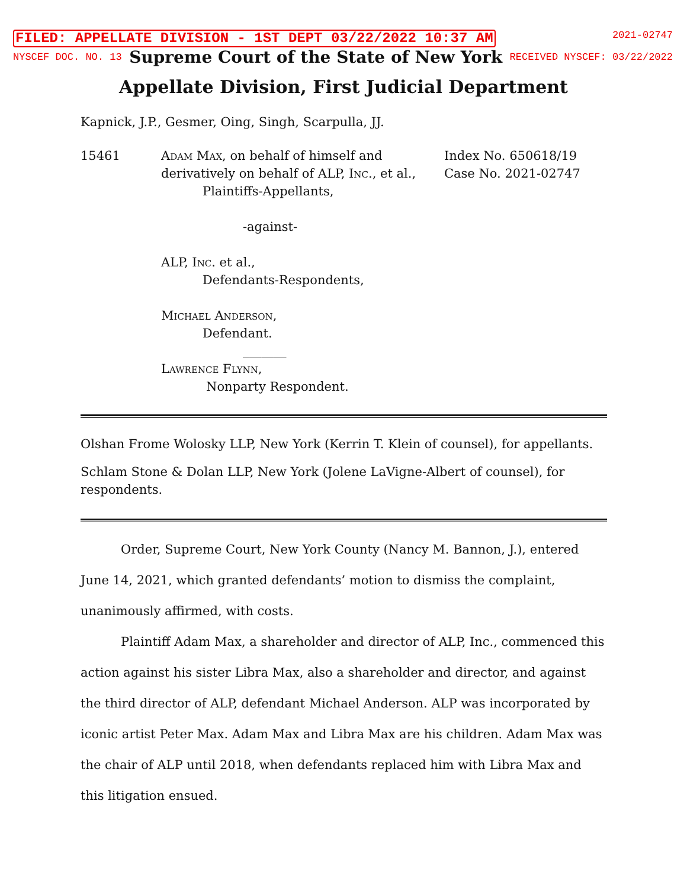FILED: APPELLATE DIVISION - 1ST DEPT 03/22/2022 10:37 AM 2021-02747
NYSCEF DOC. NO. 13 Supreme Court of the State of New York RECEIVED NYSCEF: 03/22/2022
Appellate Division, First Judicial Department
Kapnick, J.P., Gesmer, Oing, Singh, Scarpulla, JJ.
15461
Adam Max, on behalf of himself and
derivatively on behalf of ALP, Inc., et al.,
Plaintiffs-Appellants,
-against-
ALP, Inc. et al.,
Defendants-Respondents,
Michael Anderson,
Defendant.
_______
Lawrence Flynn,
Nonparty Respondent.
Index No. 650618/19
Case No. 2021-02747
Olshan Frome Wolosky LLP, New York (Kerrin T. Klein of counsel), for appellants.
Schlam Stone & Dolan LLP, New York (Jolene LaVigne-Albert of counsel), for respondents.
Order, Supreme Court, New York County (Nancy M. Bannon, J.), entered June 14, 2021, which granted defendants’ motion to dismiss the complaint, unanimously affirmed, with costs.
Plaintiff Adam Max, a shareholder and director of ALP, Inc., commenced this action against his sister Libra Max, also a shareholder and director, and against the third director of ALP, defendant Michael Anderson. ALP was incorporated by iconic artist Peter Max. Adam Max and Libra Max are his children. Adam Max was the chair of ALP until 2018, when defendants replaced him with Libra Max and this litigation ensued.